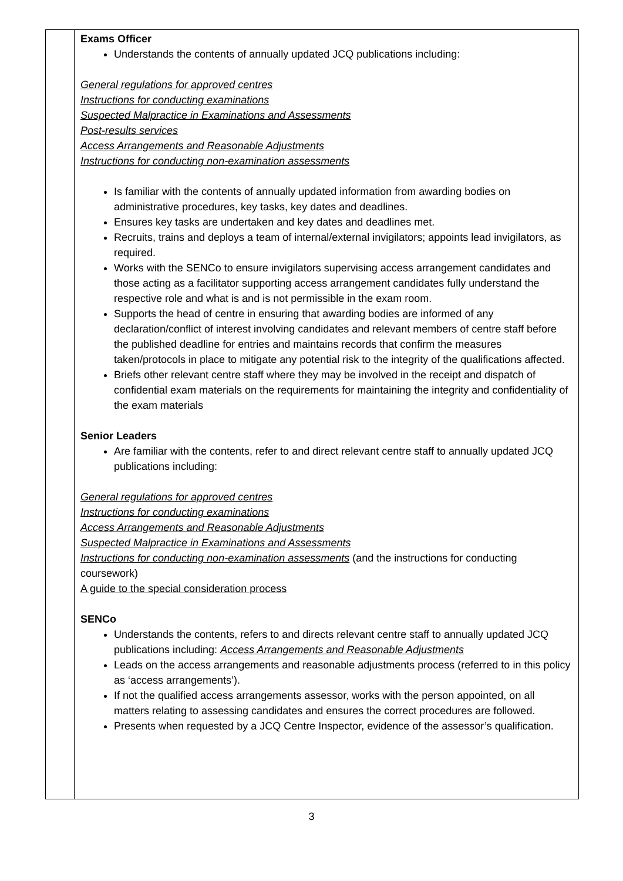| | Exams Officer Understands the contents of annually updated JCQ publications including: General regulations for approved centres Instructions for conducting examinations Suspected Malpractice in Examinations and Assessments Post-results services Access Arrangements and Reasonable Adjustments Instructions for conducting non-examination assessments Is familiar with the contents of annually updated information from awarding bodies on administrative procedures, key tasks, key dates and deadlines. Ensures key tasks are undertaken and key dates and deadlines met. Recruits, trains and deploys a team of internal/external invigilators; appoints lead invigilators, as required. Works with the SENCo to ensure invigilators supervising access arrangement candidates and those acting as a facilitator supporting access arrangement candidates fully understand the respective role and what is and is not permissible in the exam room. Supports the head of centre in ensuring that awarding bodies are informed of any declaration/conflict of interest involving candidates and relevant members of centre staff before the published deadline for entries and maintains records that confirm the measures taken/protocols in place to mitigate any potential risk to the integrity of the qualifications affected. Briefs other relevant centre staff where they may be involved in the receipt and dispatch of confidential exam materials on the requirements for maintaining the integrity and confidentiality of the exam materials Senior Leaders Are familiar with the contents, refer to and direct relevant centre staff to annually updated JCQ publications including: General regulations for approved centres Instructions for conducting examinations Access Arrangements and Reasonable Adjustments Suspected Malpractice in Examinations and Assessments Instructions for conducting non-examination assessments (and the instructions for conducting coursework) A guide to the special consideration process SENCo Understands the contents, refers to and directs relevant centre staff to annually updated JCQ publications including: Access Arrangements and Reasonable Adjustments Leads on the access arrangements and reasonable adjustments process (referred to in this policy as ‘access arrangements’). If not the qualified access arrangements assessor, works with the person appointed, on all matters relating to assessing candidates and ensures the correct procedures are followed. Presents when requested by a JCQ Centre Inspector, evidence of the assessor’s qualification. |
3